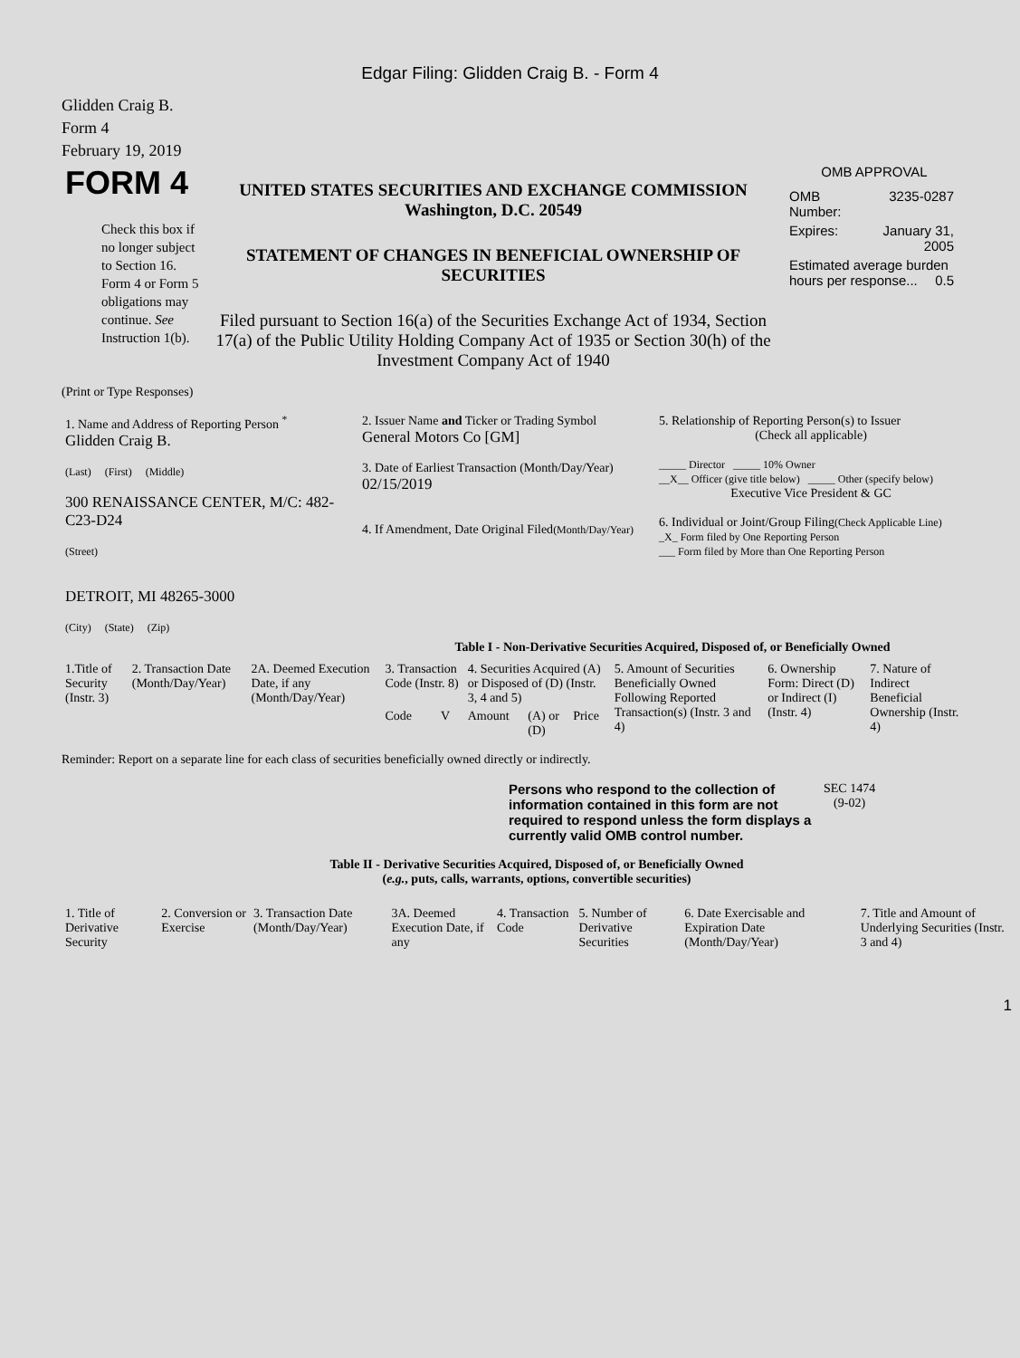Edgar Filing: Glidden Craig B. - Form 4
Glidden Craig B.
Form 4
February 19, 2019
| FORM 4 Check this box if no longer subject to Section 16. Form 4 or Form 5 obligations may continue. See Instruction 1(b). | UNITED STATES SECURITIES AND EXCHANGE COMMISSION Washington, D.C. 20549 STATEMENT OF CHANGES IN BENEFICIAL OWNERSHIP OF SECURITIES Filed pursuant to Section 16(a) of the Securities Exchange Act of 1934, Section 17(a) of the Public Utility Holding Company Act of 1935 or Section 30(h) of the Investment Company Act of 1940 | OMB APPROVAL / OMB Number: / 3235-0287 / / Expires: / January 31, 2005 / / Estimated average burden hours per response... 0.5 / / |
(Print or Type Responses)
| 1. Name and Address of Reporting Person <sup>*</sup> Glidden Craig B. (Last) (First) (Middle) 300 RENAISSANCE CENTER, M/C: 482-C23-D24 (Street) DETROIT, MI 48265-3000 (City) (State) (Zip) | 2. Issuer Name and Ticker or Trading Symbol General Motors Co [GM] 3. Date of Earliest Transaction (Month/Day/Year) 02/15/2019 4. If Amendment, Date Original Filed (Month/Day/Year) | 5. Relationship of Reporting Person(s) to Issuer (Check all applicable) _____ Director _____ 10% Owner __X__ Officer (give title below) _____ Other (specify below) Executive Vice President & GC 6. Individual or Joint/Group Filing (Check Applicable Line) _X_ Form filed by One Reporting Person ___ Form filed by More than One Reporting Person |
Table I - Non-Derivative Securities Acquired, Disposed of, or Beneficially Owned
| 1.Title of Security (Instr. 3) | 2. Transaction Date (Month/Day/Year) | 2A. Deemed Execution Date, if any (Month/Day/Year) | 3. Transaction Code (Instr. 8) | | 4. Securities Acquired (A) or Disposed of (D) (Instr. 3, 4 and 5) | | | 5. Amount of Securities Beneficially Owned Following Reported Transaction(s) (Instr. 3 and 4) | 6. Ownership Form: Direct (D) or Indirect (I) (Instr. 4) | 7. Nature of Indirect Beneficial Ownership (Instr. 4) |
| --- | --- | --- | --- | --- | --- | --- | --- | --- | --- | --- |
| | | | Code | V | Amount | (A) or (D) | Price | | | |
Reminder: Report on a separate line for each class of securities beneficially owned directly or indirectly.
| Persons who respond to the collection of information contained in this form are not required to respond unless the form displays a currently valid OMB control number. | SEC 1474 (9-02) |
Table II - Derivative Securities Acquired, Disposed of, or Beneficially Owned
(e.g., puts, calls, warrants, options, convertible securities)
| 1. Title of Derivative Security | 2. Conversion or Exercise | 3. Transaction Date (Month/Day/Year) | 3A. Deemed Execution Date, if any | 4. Transaction Code | 5. Number of Derivative Securities | 6. Date Exercisable and Expiration Date (Month/Day/Year) | 7. Title and Amount of Underlying Securities (Instr. 3 and 4) |
| --- | --- | --- | --- | --- | --- | --- | --- |
1